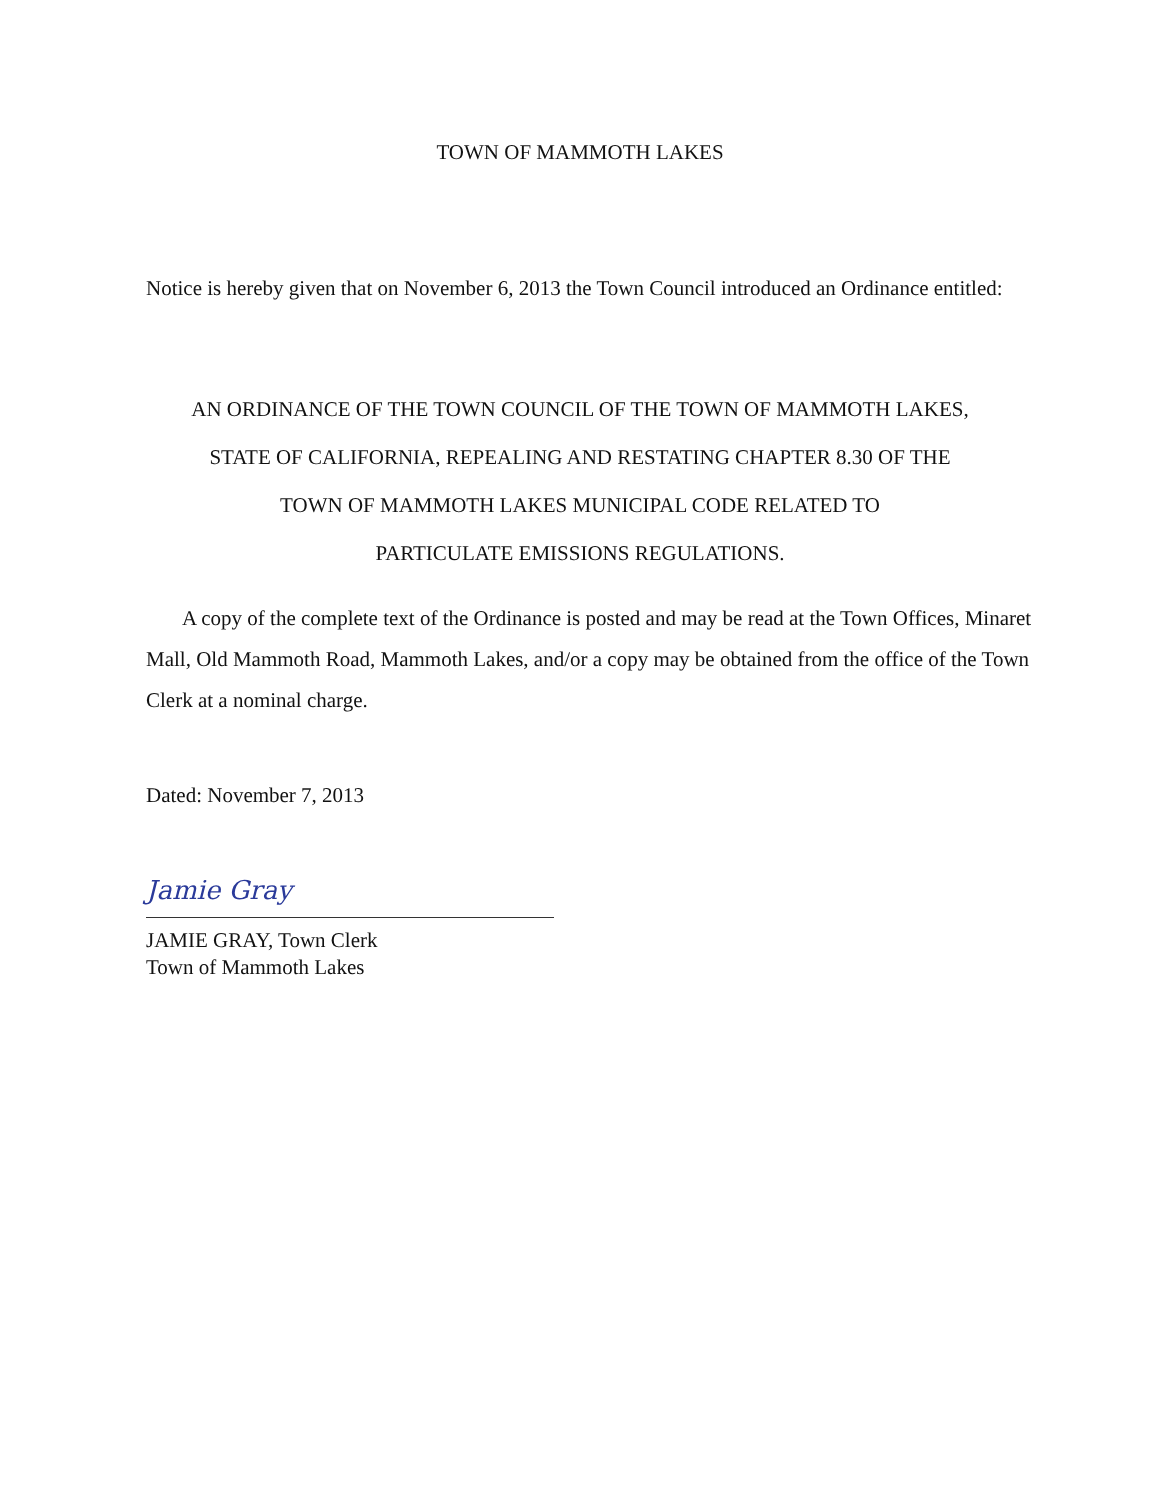TOWN OF MAMMOTH LAKES
Notice is hereby given that on November 6, 2013 the Town Council introduced an Ordinance entitled:
AN ORDINANCE OF THE TOWN COUNCIL OF THE TOWN OF MAMMOTH LAKES,
STATE OF CALIFORNIA, REPEALING AND RESTATING CHAPTER 8.30 OF THE
TOWN OF MAMMOTH LAKES MUNICIPAL CODE RELATED TO
PARTICULATE EMISSIONS REGULATIONS.
A copy of the complete text of the Ordinance is posted and may be read at the Town Offices, Minaret Mall, Old Mammoth Road, Mammoth Lakes, and/or a copy may be obtained from the office of the Town Clerk at a nominal charge.
Dated: November 7, 2013
Jamie Gray
JAMIE GRAY, Town Clerk
Town of Mammoth Lakes